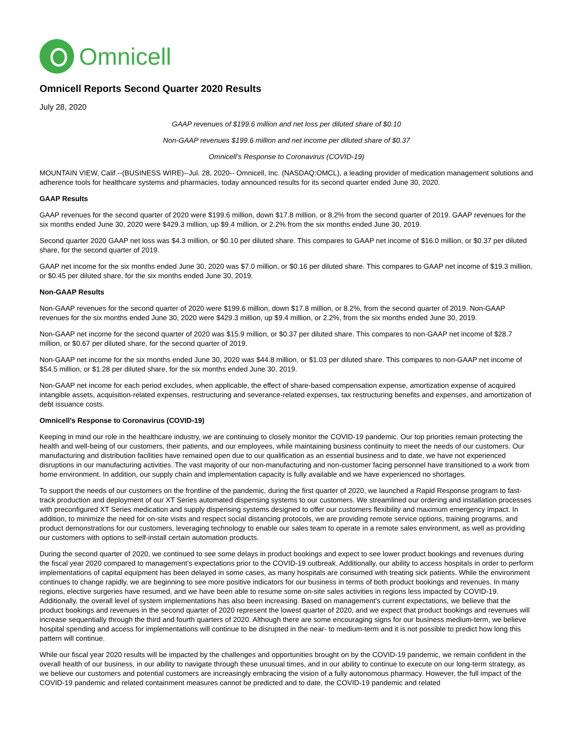Omnicell
Omnicell Reports Second Quarter 2020 Results
July 28, 2020
GAAP revenues of $199.6 million and net loss per diluted share of $0.10
Non-GAAP revenues $199.6 million and net income per diluted share of $0.37
Omnicell’s Response to Coronavirus (COVID-19)
MOUNTAIN VIEW, Calif.--(BUSINESS WIRE)--Jul. 28, 2020-- Omnicell, Inc. (NASDAQ:OMCL), a leading provider of medication management solutions and adherence tools for healthcare systems and pharmacies, today announced results for its second quarter ended June 30, 2020.
GAAP Results
GAAP revenues for the second quarter of 2020 were $199.6 million, down $17.8 million, or 8.2% from the second quarter of 2019. GAAP revenues for the six months ended June 30, 2020 were $429.3 million, up $9.4 million, or 2.2% from the six months ended June 30, 2019.
Second quarter 2020 GAAP net loss was $4.3 million, or $0.10 per diluted share. This compares to GAAP net income of $16.0 million, or $0.37 per diluted share, for the second quarter of 2019.
GAAP net income for the six months ended June 30, 2020 was $7.0 million, or $0.16 per diluted share. This compares to GAAP net income of $19.3 million, or $0.45 per diluted share, for the six months ended June 30, 2019.
Non-GAAP Results
Non-GAAP revenues for the second quarter of 2020 were $199.6 million, down $17.8 million, or 8.2%, from the second quarter of 2019. Non-GAAP revenues for the six months ended June 30, 2020 were $429.3 million, up $9.4 million, or 2.2%, from the six months ended June 30, 2019.
Non-GAAP net income for the second quarter of 2020 was $15.9 million, or $0.37 per diluted share. This compares to non-GAAP net income of $28.7 million, or $0.67 per diluted share, for the second quarter of 2019.
Non-GAAP net income for the six months ended June 30, 2020 was $44.8 million, or $1.03 per diluted share. This compares to non-GAAP net income of $54.5 million, or $1.28 per diluted share, for the six months ended June 30, 2019.
Non-GAAP net income for each period excludes, when applicable, the effect of share-based compensation expense, amortization expense of acquired intangible assets, acquisition-related expenses, restructuring and severance-related expenses, tax restructuring benefits and expenses, and amortization of debt issuance costs.
Omnicell’s Response to Coronavirus (COVID-19)
Keeping in mind our role in the healthcare industry, we are continuing to closely monitor the COVID-19 pandemic. Our top priorities remain protecting the health and well-being of our customers, their patients, and our employees, while maintaining business continuity to meet the needs of our customers. Our manufacturing and distribution facilities have remained open due to our qualification as an essential business and to date, we have not experienced disruptions in our manufacturing activities. The vast majority of our non-manufacturing and non-customer facing personnel have transitioned to a work from home environment. In addition, our supply chain and implementation capacity is fully available and we have experienced no shortages.
To support the needs of our customers on the frontline of the pandemic, during the first quarter of 2020, we launched a Rapid Response program to fast-track production and deployment of our XT Series automated dispensing systems to our customers. We streamlined our ordering and installation processes with preconfigured XT Series medication and supply dispensing systems designed to offer our customers flexibility and maximum emergency impact. In addition, to minimize the need for on-site visits and respect social distancing protocols, we are providing remote service options, training programs, and product demonstrations for our customers, leveraging technology to enable our sales team to operate in a remote sales environment, as well as providing our customers with options to self-install certain automation products.
During the second quarter of 2020, we continued to see some delays in product bookings and expect to see lower product bookings and revenues during the fiscal year 2020 compared to management’s expectations prior to the COVID-19 outbreak. Additionally, our ability to access hospitals in order to perform implementations of capital equipment has been delayed in some cases, as many hospitals are consumed with treating sick patients. While the environment continues to change rapidly, we are beginning to see more positive indicators for our business in terms of both product bookings and revenues. In many regions, elective surgeries have resumed, and we have been able to resume some on-site sales activities in regions less impacted by COVID-19. Additionally, the overall level of system implementations has also been increasing. Based on management's current expectations, we believe that the product bookings and revenues in the second quarter of 2020 represent the lowest quarter of 2020, and we expect that product bookings and revenues will increase sequentially through the third and fourth quarters of 2020. Although there are some encouraging signs for our business medium-term, we believe hospital spending and access for implementations will continue to be disrupted in the near- to medium-term and it is not possible to predict how long this pattern will continue.
While our fiscal year 2020 results will be impacted by the challenges and opportunities brought on by the COVID-19 pandemic, we remain confident in the overall health of our business, in our ability to navigate through these unusual times, and in our ability to continue to execute on our long-term strategy, as we believe our customers and potential customers are increasingly embracing the vision of a fully autonomous pharmacy. However, the full impact of the COVID-19 pandemic and related containment measures cannot be predicted and to date, the COVID-19 pandemic and related